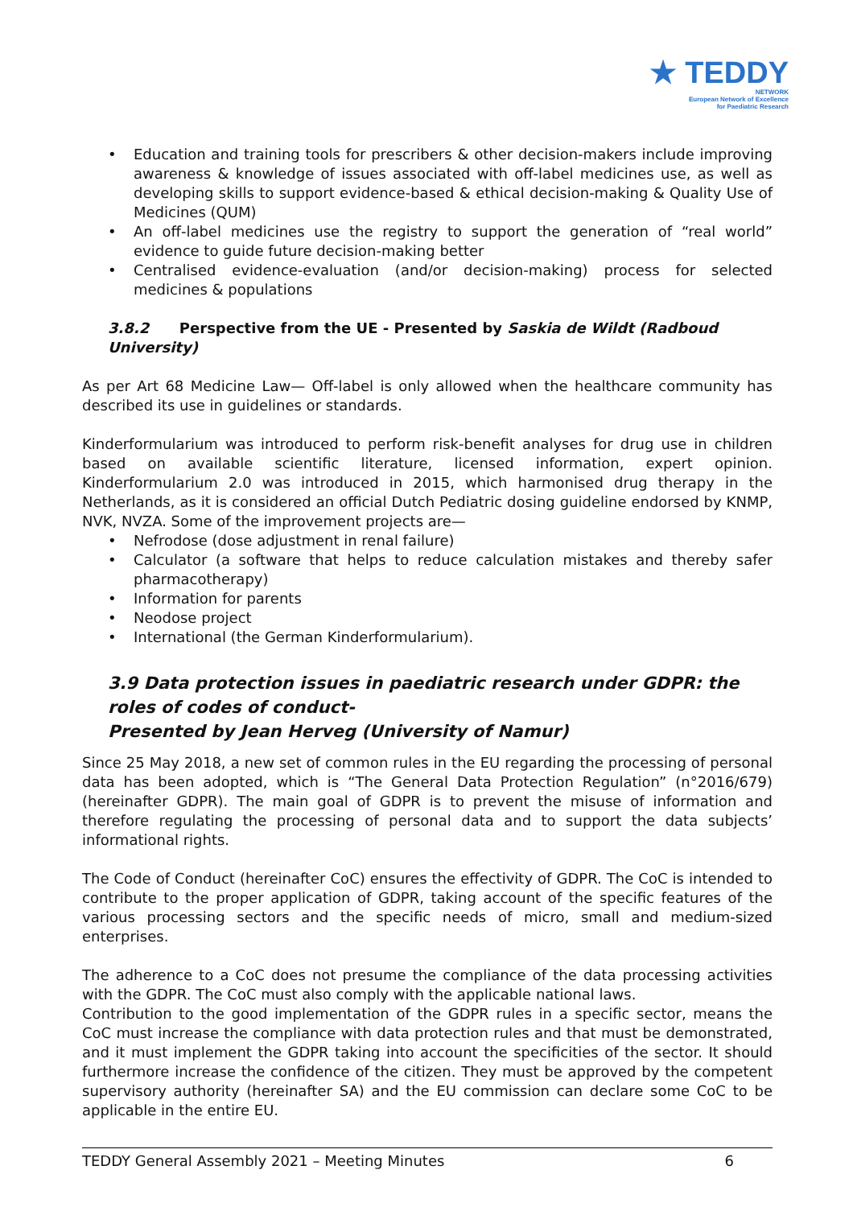★ TEDDY
NETWORK
European Network of Excellence
for Paediatric Research
• Education and training tools for prescribers & other decision-makers include improving awareness & knowledge of issues associated with off-label medicines use, as well as developing skills to support evidence-based & ethical decision-making & Quality Use of Medicines (QUM)
• An off-label medicines use the registry to support the generation of “real world” evidence to guide future decision-making better
• Centralised evidence-evaluation (and/or decision-making) process for selected medicines & populations
3.8.2 Perspective from the UE - Presented by Saskia de Wildt (Radboud University)
As per Art 68 Medicine Law— Off-label is only allowed when the healthcare community has described its use in guidelines or standards.
Kinderformularium was introduced to perform risk-benefit analyses for drug use in children based on available scientific literature, licensed information, expert opinion. Kinderformularium 2.0 was introduced in 2015, which harmonised drug therapy in the Netherlands, as it is considered an official Dutch Pediatric dosing guideline endorsed by KNMP, NVK, NVZA. Some of the improvement projects are—
• Nefrodose (dose adjustment in renal failure)
• Calculator (a software that helps to reduce calculation mistakes and thereby safer pharmacotherapy)
• Information for parents
• Neodose project
• International (the German Kinderformularium).
3.9 Data protection issues in paediatric research under GDPR: the roles of codes of conduct-
Presented by Jean Herveg (University of Namur)
Since 25 May 2018, a new set of common rules in the EU regarding the processing of personal data has been adopted, which is “The General Data Protection Regulation” (n°2016/679) (hereinafter GDPR). The main goal of GDPR is to prevent the misuse of information and therefore regulating the processing of personal data and to support the data subjects’ informational rights.
The Code of Conduct (hereinafter CoC) ensures the effectivity of GDPR. The CoC is intended to contribute to the proper application of GDPR, taking account of the specific features of the various processing sectors and the specific needs of micro, small and medium-sized enterprises.
The adherence to a CoC does not presume the compliance of the data processing activities with the GDPR. The CoC must also comply with the applicable national laws.
Contribution to the good implementation of the GDPR rules in a specific sector, means the CoC must increase the compliance with data protection rules and that must be demonstrated, and it must implement the GDPR taking into account the specificities of the sector. It should furthermore increase the confidence of the citizen. They must be approved by the competent supervisory authority (hereinafter SA) and the EU commission can declare some CoC to be applicable in the entire EU.
TEDDY General Assembly 2021 – Meeting Minutes 6